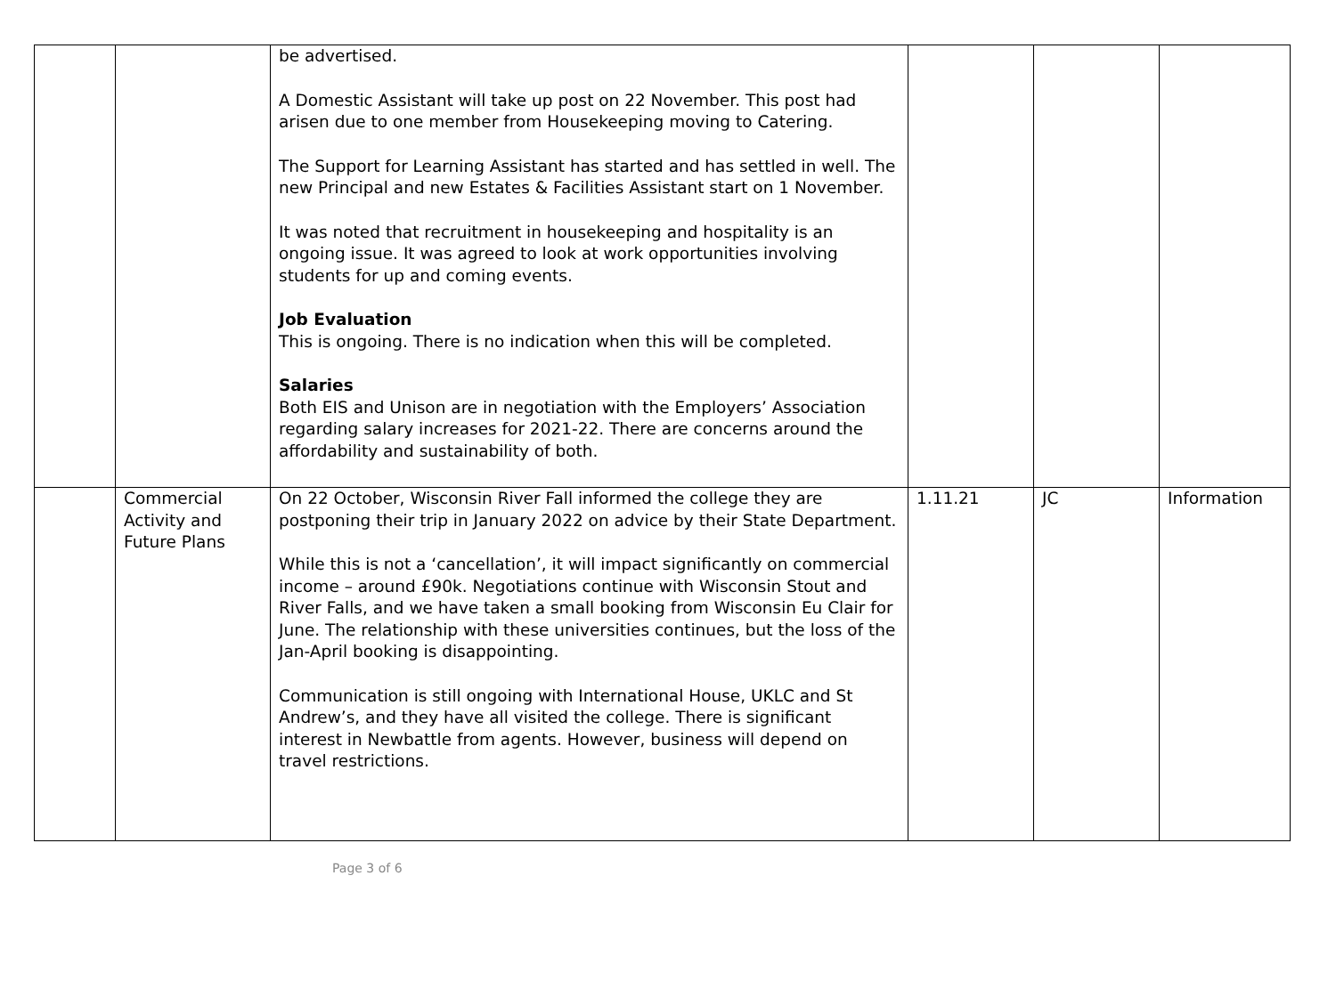| | | be advertised. A Domestic Assistant will take up post on 22 November. This post had arisen due to one member from Housekeeping moving to Catering. The Support for Learning Assistant has started and has settled in well. The new Principal and new Estates & Facilities Assistant start on 1 November. It was noted that recruitment in housekeeping and hospitality is an ongoing issue. It was agreed to look at work opportunities involving students for up and coming events. Job Evaluation This is ongoing. There is no indication when this will be completed. Salaries Both EIS and Unison are in negotiation with the Employers’ Association regarding salary increases for 2021-22. There are concerns around the affordability and sustainability of both. | | | |
| | Commercial Activity and Future Plans | On 22 October, Wisconsin River Fall informed the college they are postponing their trip in January 2022 on advice by their State Department. While this is not a ‘cancellation’, it will impact significantly on commercial income – around £90k. Negotiations continue with Wisconsin Stout and River Falls, and we have taken a small booking from Wisconsin Eu Clair for June. The relationship with these universities continues, but the loss of the Jan-April booking is disappointing. Communication is still ongoing with International House, UKLC and St Andrew’s, and they have all visited the college. There is significant interest in Newbattle from agents. However, business will depend on travel restrictions. | 1.11.21 | JC | Information |
Page 3 of 6